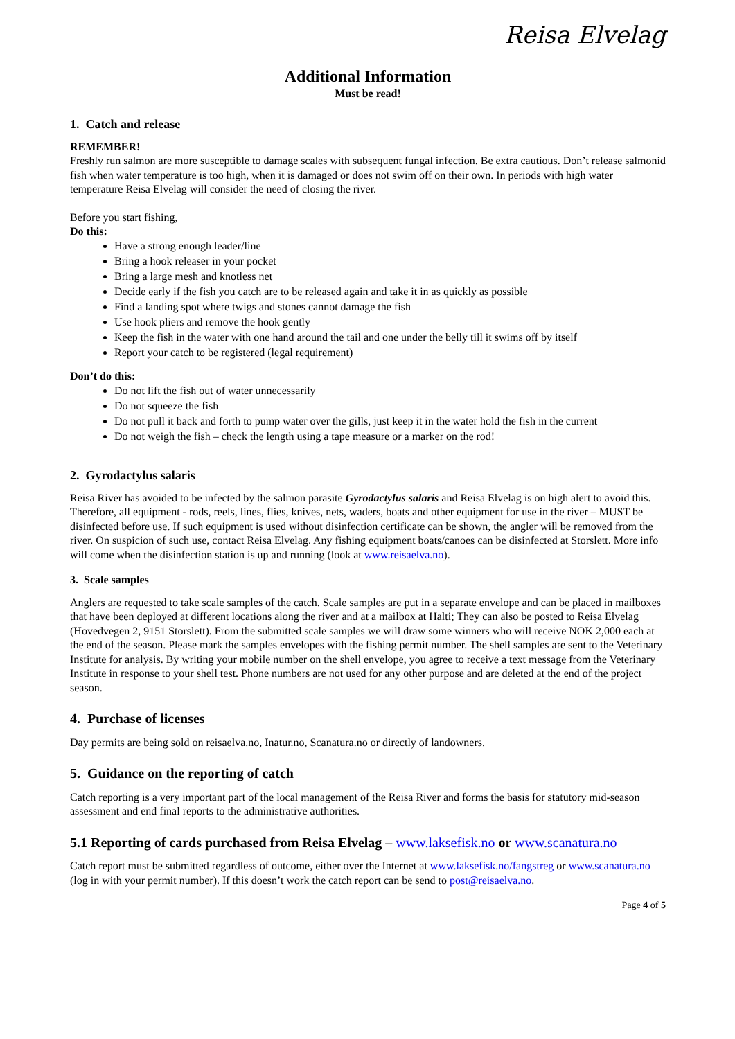Reisa Elvelag
Additional Information
Must be read!
1. Catch and release
REMEMBER!
Freshly run salmon are more susceptible to damage scales with subsequent fungal infection. Be extra cautious. Don’t release salmonid fish when water temperature is too high, when it is damaged or does not swim off on their own. In periods with high water temperature Reisa Elvelag will consider the need of closing the river.
Before you start fishing,
Do this:
Have a strong enough leader/line
Bring a hook releaser in your pocket
Bring a large mesh and knotless net
Decide early if the fish you catch are to be released again and take it in as quickly as possible
Find a landing spot where twigs and stones cannot damage the fish
Use hook pliers and remove the hook gently
Keep the fish in the water with one hand around the tail and one under the belly till it swims off by itself
Report your catch to be registered (legal requirement)
Don’t do this:
Do not lift the fish out of water unnecessarily
Do not squeeze the fish
Do not pull it back and forth to pump water over the gills, just keep it in the water hold the fish in the current
Do not weigh the fish – check the length using a tape measure or a marker on the rod!
2. Gyrodactylus salaris
Reisa River has avoided to be infected by the salmon parasite Gyrodactylus salaris and Reisa Elvelag is on high alert to avoid this. Therefore, all equipment - rods, reels, lines, flies, knives, nets, waders, boats and other equipment for use in the river – MUST be disinfected before use. If such equipment is used without disinfection certificate can be shown, the angler will be removed from the river. On suspicion of such use, contact Reisa Elvelag. Any fishing equipment boats/canoes can be disinfected at Storslett. More info will come when the disinfection station is up and running (look at www.reisaelva.no).
3. Scale samples
Anglers are requested to take scale samples of the catch. Scale samples are put in a separate envelope and can be placed in mailboxes that have been deployed at different locations along the river and at a mailbox at Halti; They can also be posted to Reisa Elvelag (Hovedvegen 2, 9151 Storslett). From the submitted scale samples we will draw some winners who will receive NOK 2,000 each at the end of the season. Please mark the samples envelopes with the fishing permit number. The shell samples are sent to the Veterinary Institute for analysis. By writing your mobile number on the shell envelope, you agree to receive a text message from the Veterinary Institute in response to your shell test. Phone numbers are not used for any other purpose and are deleted at the end of the project season.
4. Purchase of licenses
Day permits are being sold on reisaelva.no, Inatur.no, Scanatura.no or directly of landowners.
5. Guidance on the reporting of catch
Catch reporting is a very important part of the local management of the Reisa River and forms the basis for statutory mid-season assessment and end final reports to the administrative authorities.
5.1 Reporting of cards purchased from Reisa Elvelag – www.laksefisk.no or www.scanatura.no
Catch report must be submitted regardless of outcome, either over the Internet at www.laksefisk.no/fangstreg or www.scanatura.no (log in with your permit number). If this doesn’t work the catch report can be send to post@reisaelva.no.
Page 4 of 5